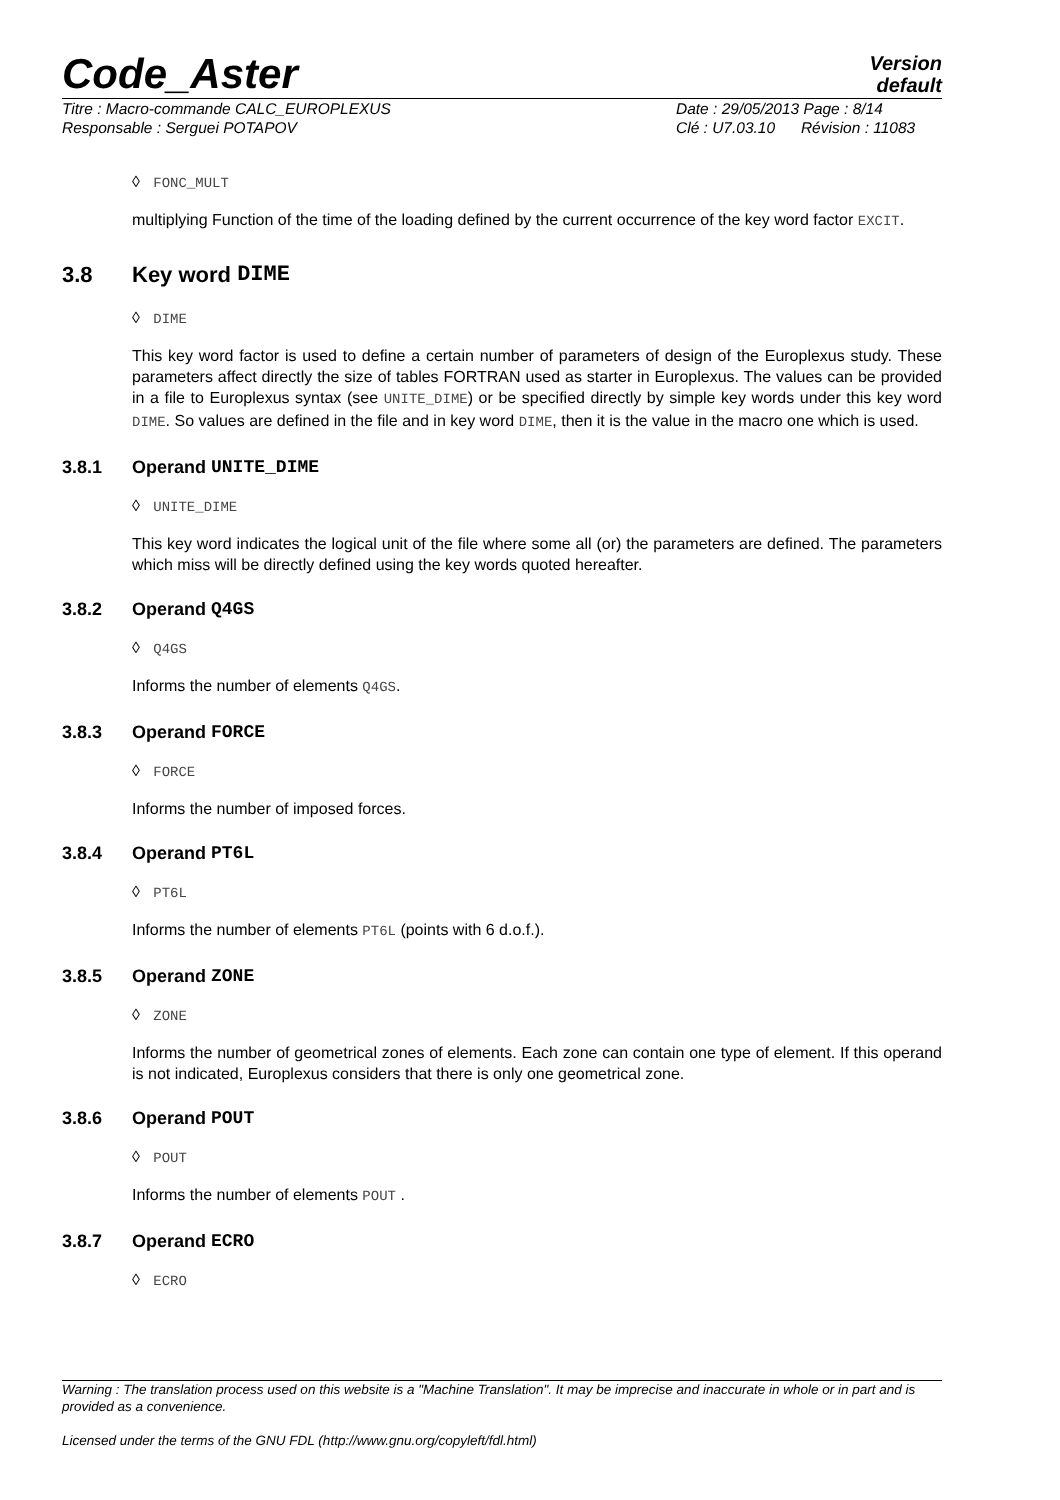Code_Aster
Version
default
Titre : Macro-commande CALC_EUROPLEXUS
Responsable : Serguei POTAPOV
Date : 29/05/2013 Page : 8/14
Clé : U7.03.10 Révision : 11083
◊ FONC_MULT
multiplying Function of the time of the loading defined by the current occurrence of the key word factor EXCIT.
3.8 Key word DIME
◊ DIME
This key word factor is used to define a certain number of parameters of design of the Europlexus study. These parameters affect directly the size of tables FORTRAN used as starter in Europlexus. The values can be provided in a file to Europlexus syntax (see UNITE_DIME) or be specified directly by simple key words under this key word DIME. So values are defined in the file and in key word DIME, then it is the value in the macro one which is used.
3.8.1 Operand UNITE_DIME
◊ UNITE_DIME
This key word indicates the logical unit of the file where some all (or) the parameters are defined. The parameters which miss will be directly defined using the key words quoted hereafter.
3.8.2 Operand Q4GS
◊ Q4GS
Informs the number of elements Q4GS.
3.8.3 Operand FORCE
◊ FORCE
Informs the number of imposed forces.
3.8.4 Operand PT6L
◊ PT6L
Informs the number of elements PT6L (points with 6 d.o.f.).
3.8.5 Operand ZONE
◊ ZONE
Informs the number of geometrical zones of elements. Each zone can contain one type of element. If this operand is not indicated, Europlexus considers that there is only one geometrical zone.
3.8.6 Operand POUT
◊ POUT
Informs the number of elements POUT .
3.8.7 Operand ECRO
◊ ECRO
Warning : The translation process used on this website is a "Machine Translation". It may be imprecise and inaccurate in whole or in part and is provided as a convenience.
Licensed under the terms of the GNU FDL (http://www.gnu.org/copyleft/fdl.html)